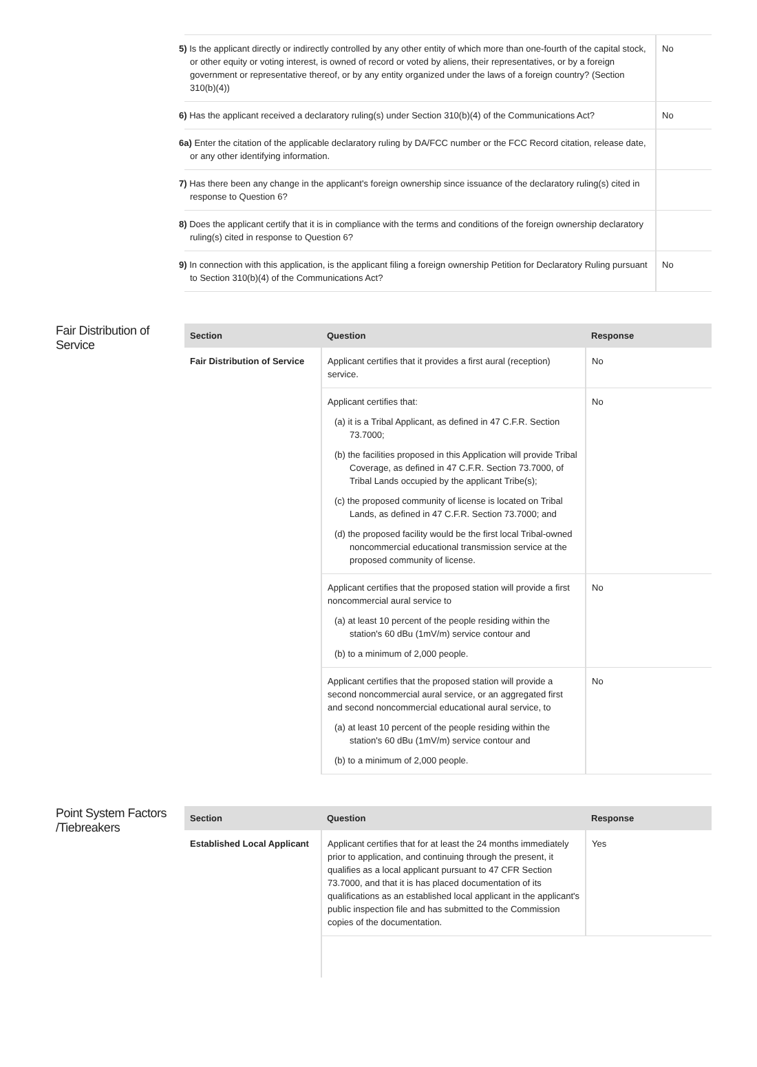| 5) Is the applicant directly or indirectly controlled by any other entity of which more than one-fourth of the capital stock, or other equity or voting interest, is owned of record or voted by aliens, their representatives, or by a foreign government or representative thereof, or by any entity organized under the laws of a foreign country? (Section 310(b)(4)) | No |
| 6) Has the applicant received a declaratory ruling(s) under Section 310(b)(4) of the Communications Act? | No |
| 6a) Enter the citation of the applicable declaratory ruling by DA/FCC number or the FCC Record citation, release date, or any other identifying information. | |
| 7) Has there been any change in the applicant's foreign ownership since issuance of the declaratory ruling(s) cited in response to Question 6? | |
| 8) Does the applicant certify that it is in compliance with the terms and conditions of the foreign ownership declaratory ruling(s) cited in response to Question 6? | |
| 9) In connection with this application, is the applicant filing a foreign ownership Petition for Declaratory Ruling pursuant to Section 310(b)(4) of the Communications Act? | No |
Fair Distribution of Service
| Section | Question | Response |
| --- | --- | --- |
| Fair Distribution of Service | Applicant certifies that it provides a first aural (reception) service. | No |
| | Applicant certifies that: (a) it is a Tribal Applicant, as defined in 47 C.F.R. Section 73.7000; (b) the facilities proposed in this Application will provide Tribal Coverage, as defined in 47 C.F.R. Section 73.7000, of Tribal Lands occupied by the applicant Tribe(s); (c) the proposed community of license is located on Tribal Lands, as defined in 47 C.F.R. Section 73.7000; and (d) the proposed facility would be the first local Tribal-owned noncommercial educational transmission service at the proposed community of license. | No |
| | Applicant certifies that the proposed station will provide a first noncommercial aural service to (a) at least 10 percent of the people residing within the station's 60 dBu (1mV/m) service contour and (b) to a minimum of 2,000 people. | No |
| | Applicant certifies that the proposed station will provide a second noncommercial aural service, or an aggregated first and second noncommercial educational aural service, to (a) at least 10 percent of the people residing within the station's 60 dBu (1mV/m) service contour and (b) to a minimum of 2,000 people. | No |
Point System Factors /Tiebreakers
| Section | Question | Response |
| --- | --- | --- |
| Established Local Applicant | Applicant certifies that for at least the 24 months immediately prior to application, and continuing through the present, it qualifies as a local applicant pursuant to 47 CFR Section 73.7000, and that it is has placed documentation of its qualifications as an established local applicant in the applicant's public inspection file and has submitted to the Commission copies of the documentation. | Yes |